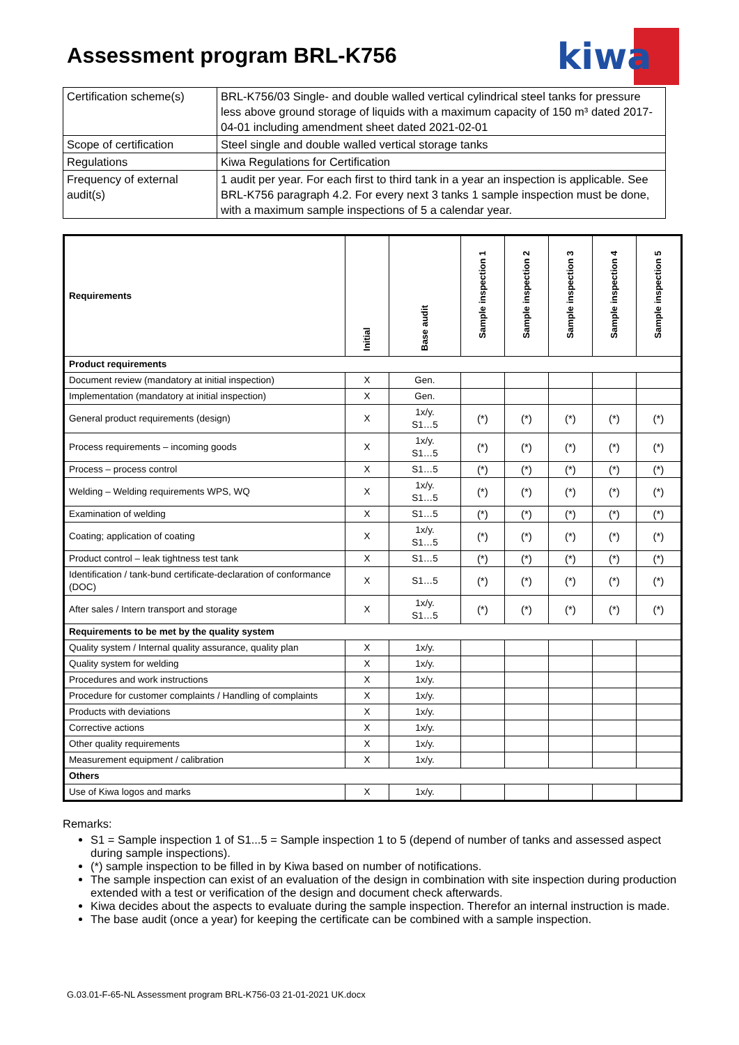Assessment program BRL-K756
kiwa
| Certification scheme(s) | BRL-K756/03 Single- and double walled vertical cylindrical steel tanks for pressure less above ground storage of liquids with a maximum capacity of 150 m³ dated 2017-04-01 including amendment sheet dated 2021-02-01 |
| Scope of certification | Steel single and double walled vertical storage tanks |
| Regulations | Kiwa Regulations for Certification |
| Frequency of external audit(s) | 1 audit per year. For each first to third tank in a year an inspection is applicable. See BRL-K756 paragraph 4.2. For every next 3 tanks 1 sample inspection must be done, with a maximum sample inspections of 5 a calendar year. |
| Requirements | Initial | Base audit | Sample inspection 1 | Sample inspection 2 | Sample inspection 3 | Sample inspection 4 | Sample inspection 5 |
| --- | --- | --- | --- | --- | --- | --- | --- |
| Product requirements | | | | | | | |
| Document review (mandatory at initial inspection) | X | Gen. | | | | | |
| Implementation (mandatory at initial inspection) | X | Gen. | | | | | |
| General product requirements (design) | X | 1x/y. S1…5 | (*) | (*) | (*) | (*) | (*) |
| Process requirements – incoming goods | X | 1x/y. S1…5 | (*) | (*) | (*) | (*) | (*) |
| Process – process control | X | S1…5 | (*) | (*) | (*) | (*) | (*) |
| Welding – Welding requirements WPS, WQ | X | 1x/y. S1…5 | (*) | (*) | (*) | (*) | (*) |
| Examination of welding | X | S1…5 | (*) | (*) | (*) | (*) | (*) |
| Coating; application of coating | X | 1x/y. S1…5 | (*) | (*) | (*) | (*) | (*) |
| Product control – leak tightness test tank | X | S1…5 | (*) | (*) | (*) | (*) | (*) |
| Identification / tank-bund certificate-declaration of conformance (DOC) | X | S1…5 | (*) | (*) | (*) | (*) | (*) |
| After sales / Intern transport and storage | X | 1x/y. S1…5 | (*) | (*) | (*) | (*) | (*) |
| Requirements to be met by the quality system | | | | | | | |
| Quality system / Internal quality assurance, quality plan | X | 1x/y. | | | | | |
| Quality system for welding | X | 1x/y. | | | | | |
| Procedures and work instructions | X | 1x/y. | | | | | |
| Procedure for customer complaints / Handling of complaints | X | 1x/y. | | | | | |
| Products with deviations | X | 1x/y. | | | | | |
| Corrective actions | X | 1x/y. | | | | | |
| Other quality requirements | X | 1x/y. | | | | | |
| Measurement equipment / calibration | X | 1x/y. | | | | | |
| Others | | | | | | | |
| Use of Kiwa logos and marks | X | 1x/y. | | | | | |
Remarks:
S1 = Sample inspection 1 of S1...5 = Sample inspection 1 to 5 (depend of number of tanks and assessed aspect during sample inspections).
(*) sample inspection to be filled in by Kiwa based on number of notifications.
The sample inspection can exist of an evaluation of the design in combination with site inspection during production extended with a test or verification of the design and document check afterwards.
Kiwa decides about the aspects to evaluate during the sample inspection. Therefor an internal instruction is made.
The base audit (once a year) for keeping the certificate can be combined with a sample inspection.
G.03.01-F-65-NL Assessment program BRL-K756-03 21-01-2021 UK.docx